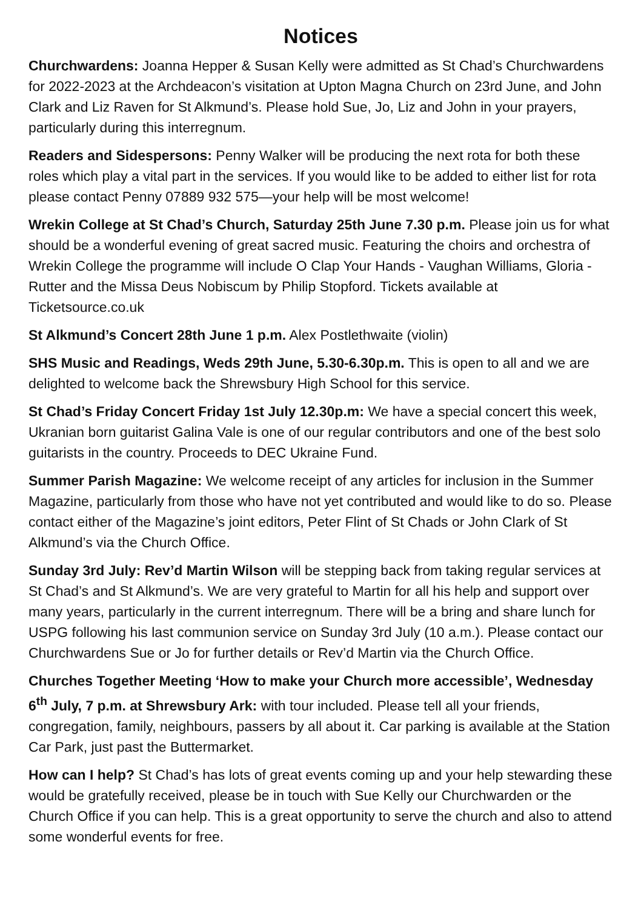Notices
Churchwardens: Joanna Hepper & Susan Kelly were admitted as St Chad’s Churchwardens for 2022-2023 at the Archdeacon’s visitation at Upton Magna Church on 23rd June, and John Clark and Liz Raven for St Alkmund’s. Please hold Sue, Jo, Liz and John in your prayers, particularly during this interregnum.
Readers and Sidespersons: Penny Walker will be producing the next rota for both these roles which play a vital part in the services. If you would like to be added to either list for rota please contact Penny 07889 932 575—your help will be most welcome!
Wrekin College at St Chad’s Church, Saturday 25th June 7.30 p.m. Please join us for what should be a wonderful evening of great sacred music. Featuring the choirs and orchestra of Wrekin College the programme will include O Clap Your Hands - Vaughan Williams, Gloria - Rutter and the Missa Deus Nobiscum by Philip Stopford. Tickets available at Ticketsource.co.uk
St Alkmund’s Concert 28th June 1 p.m. Alex Postlethwaite (violin)
SHS Music and Readings, Weds 29th June, 5.30-6.30p.m. This is open to all and we are delighted to welcome back the Shrewsbury High School for this service.
St Chad’s Friday Concert Friday 1st July 12.30p.m: We have a special concert this week, Ukranian born guitarist Galina Vale is one of our regular contributors and one of the best solo guitarists in the country. Proceeds to DEC Ukraine Fund.
Summer Parish Magazine: We welcome receipt of any articles for inclusion in the Summer Magazine, particularly from those who have not yet contributed and would like to do so. Please contact either of the Magazine’s joint editors, Peter Flint of St Chads or John Clark of St Alkmund’s via the Church Office.
Sunday 3rd July: Rev’d Martin Wilson will be stepping back from taking regular services at St Chad’s and St Alkmund’s. We are very grateful to Martin for all his help and support over many years, particularly in the current interregnum. There will be a bring and share lunch for USPG following his last communion service on Sunday 3rd July (10 a.m.). Please contact our Churchwardens Sue or Jo for further details or Rev’d Martin via the Church Office.
Churches Together Meeting ‘How to make your Church more accessible’, Wednesday 6<sup>th</sup> July, 7 p.m. at Shrewsbury Ark: with tour included. Please tell all your friends, congregation, family, neighbours, passers by all about it. Car parking is available at the Station Car Park, just past the Buttermarket.
How can I help? St Chad’s has lots of great events coming up and your help stewarding these would be gratefully received, please be in touch with Sue Kelly our Churchwarden or the Church Office if you can help. This is a great opportunity to serve the church and also to attend some wonderful events for free.